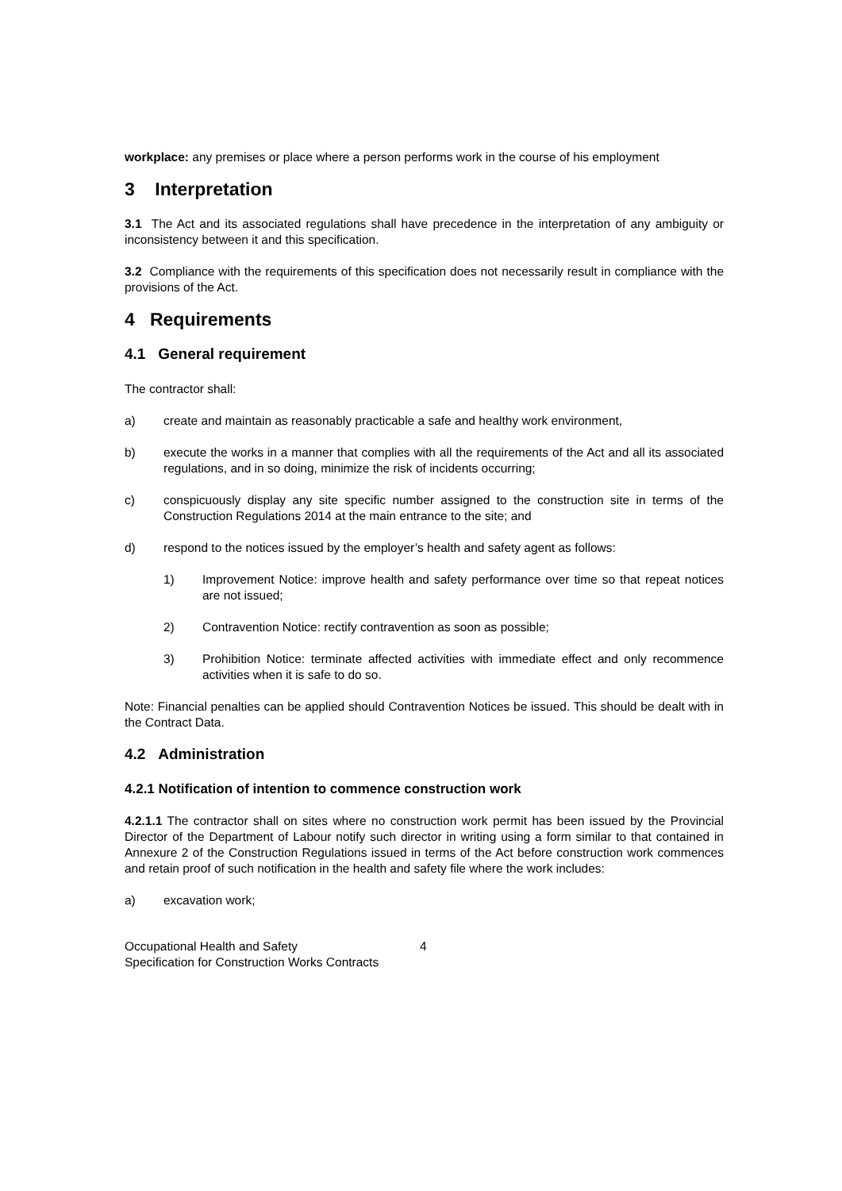workplace: any premises or place where a person performs work in the course of his employment
3 Interpretation
3.1 The Act and its associated regulations shall have precedence in the interpretation of any ambiguity or inconsistency between it and this specification.
3.2 Compliance with the requirements of this specification does not necessarily result in compliance with the provisions of the Act.
4 Requirements
4.1 General requirement
The contractor shall:
a) create and maintain as reasonably practicable a safe and healthy work environment,
b) execute the works in a manner that complies with all the requirements of the Act and all its associated regulations, and in so doing, minimize the risk of incidents occurring;
c) conspicuously display any site specific number assigned to the construction site in terms of the Construction Regulations 2014 at the main entrance to the site; and
d) respond to the notices issued by the employer’s health and safety agent as follows:
1) Improvement Notice: improve health and safety performance over time so that repeat notices are not issued;
2) Contravention Notice: rectify contravention as soon as possible;
3) Prohibition Notice: terminate affected activities with immediate effect and only recommence activities when it is safe to do so.
Note: Financial penalties can be applied should Contravention Notices be issued. This should be dealt with in the Contract Data.
4.2 Administration
4.2.1 Notification of intention to commence construction work
4.2.1.1 The contractor shall on sites where no construction work permit has been issued by the Provincial Director of the Department of Labour notify such director in writing using a form similar to that contained in Annexure 2 of the Construction Regulations issued in terms of the Act before construction work commences and retain proof of such notification in the health and safety file where the work includes:
a) excavation work;
Occupational Health and Safety
Specification for Construction Works Contracts
4